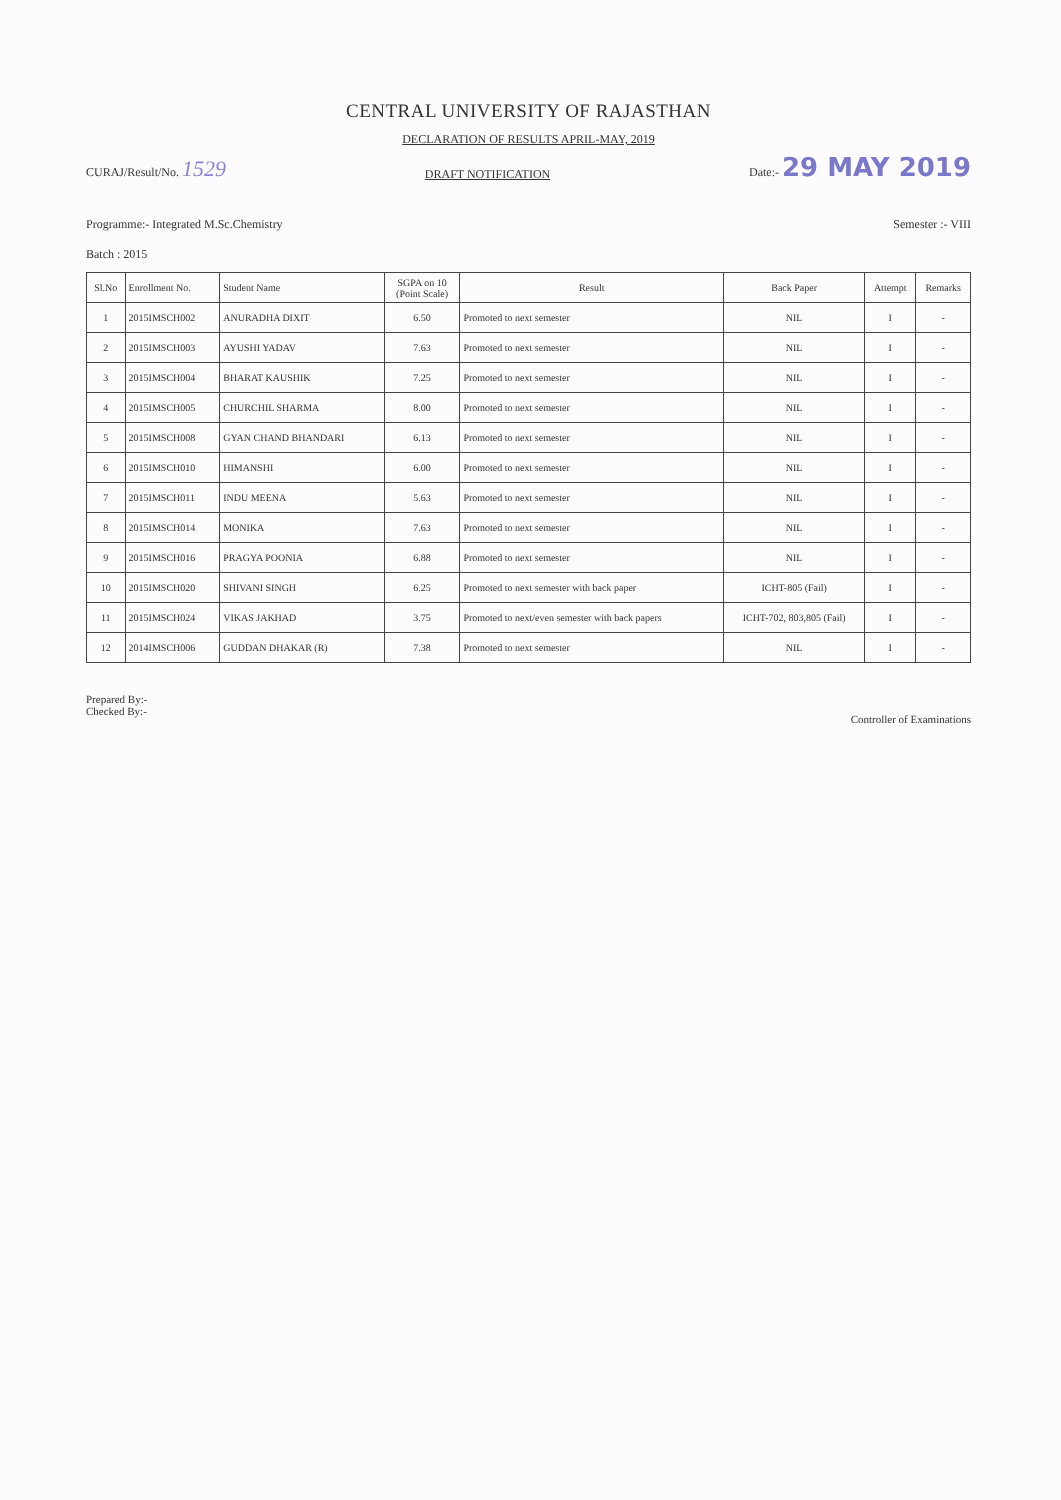CENTRAL UNIVERSITY OF RAJASTHAN
DECLARATION OF RESULTS APRIL-MAY, 2019
CURAJ/Result/No. 1529
DRAFT NOTIFICATION
Date:- 29 MAY 2019
Programme:- Integrated M.Sc.Chemistry
Semester :- VIII
Batch : 2015
| Sl.No | Enrollment No. | Student Name | SGPA on 10 (Point Scale) | Result | Back Paper | Attempt | Remarks |
| --- | --- | --- | --- | --- | --- | --- | --- |
| 1 | 2015IMSCH002 | ANURADHA DIXIT | 6.50 | Promoted to next semester | NIL | I | - |
| 2 | 2015IMSCH003 | AYUSHI YADAV | 7.63 | Promoted to next semester | NIL | I | - |
| 3 | 2015IMSCH004 | BHARAT KAUSHIK | 7.25 | Promoted to next semester | NIL | I | - |
| 4 | 2015IMSCH005 | CHURCHIL SHARMA | 8.00 | Promoted to next semester | NIL | I | - |
| 5 | 2015IMSCH008 | GYAN CHAND BHANDARI | 6.13 | Promoted to next semester | NIL | I | - |
| 6 | 2015IMSCH010 | HIMANSHI | 6.00 | Promoted to next semester | NIL | I | - |
| 7 | 2015IMSCH011 | INDU MEENA | 5.63 | Promoted to next semester | NIL | I | - |
| 8 | 2015IMSCH014 | MONIKA | 7.63 | Promoted to next semester | NIL | I | - |
| 9 | 2015IMSCH016 | PRAGYA POONIA | 6.88 | Promoted to next semester | NIL | I | - |
| 10 | 2015IMSCH020 | SHIVANI SINGH | 6.25 | Promoted to next semester with back paper | ICHT-805 (Fail) | I | - |
| 11 | 2015IMSCH024 | VIKAS JAKHAD | 3.75 | Promoted to next/even semester with back papers | ICHT-702, 803,805 (Fail) | I | - |
| 12 | 2014IMSCH006 | GUDDAN DHAKAR (R) | 7.38 | Promoted to next semester | NIL | I | - |
Prepared By:-
Checked By:-
Controller of Examinations